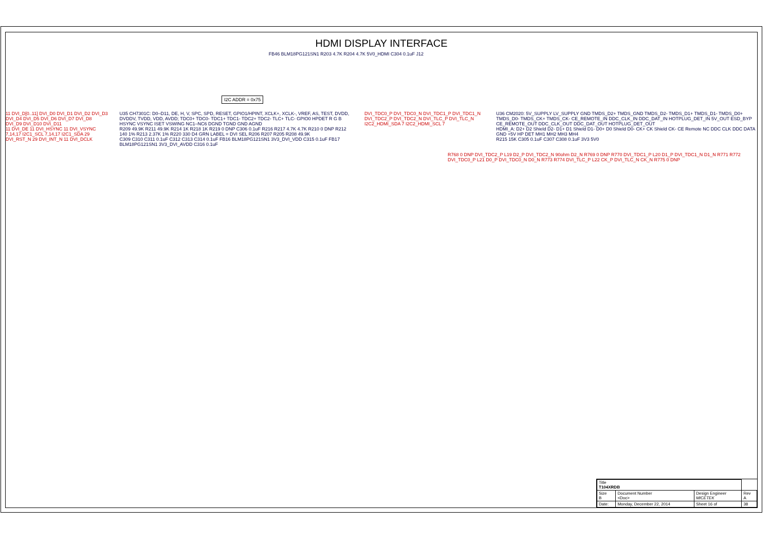HDMI DISPLAY INTERFACE
I2C ADDR = 0x75
FB46 BLM18PG121SN1 R203 4.7K R204 4.7K 5V0_HDMI C304 0.1uF J12
11 DVI_D[0..11] DVI_D0 DVI_D1 DVI_D2 DVI_D3 DVI_D4 DVI_D5 DVI_D6 DVI_D7 DVI_D8 DVI_D9 DVI_D10 DVI_D11
11 DVI_DE 11 DVI_HSYNC 11 DVI_VSYNC 7,14,17 I2C1_SCL 7,14,17 I2C1_SDA 29 DVI_RST_N 29 DVI_INT_N 11 DVI_DCLK
U35 CH7301C: D0–D11, DE, H, V, SPC, SPD, RESET, GPIO1/HPINT, XCLK+, XCLK-, VREF, AS, TEST, DVDD, DVDDV, TVDD, VDD, AVDD; TDC0+ TDC0- TDC1+ TDC1- TDC2+ TDC2- TLC+ TLC- GPIO0 HPDET R G B HSYNC VSYNC ISET VSWING NC1–NC6 DGND TGND GND AGND
R209 49.9K R211 49.9K R214 1K R218 1K R219 0 DNP C306 0.1uF R216 R217 4.7K 4.7K R210 0 DNP R212 140 1% R213 2.37K 1% R220 330 D4 GRN LABEL = DVI SEL R206 R207 R205 R208 49.9K
C309 C310 C311 0.1uF C312 C313 C314 0.1uF FB16 BLM18PG121SN1 3V3_DVI_VDD C315 0.1uF FB17 BLM18PG121SN1 3V3_DVI_AVDD C316 0.1uF
DVI_TDC0_P DVI_TDC0_N DVI_TDC1_P DVI_TDC1_N DVI_TDC2_P DVI_TDC2_N DVI_TLC_P DVI_TLC_N I2C2_HDMI_SDA 7 I2C2_HDMI_SCL 7
U36 CM2020: 5V_SUPPLY LV_SUPPLY GND TMDS_D2+ TMDS_GND TMDS_D2- TMDS_D1+ TMDS_D1- TMDS_D0+ TMDS_D0- TMDS_CK+ TMDS_CK- CE_REMOTE_IN DDC_CLK_IN DDC_DAT_IN HOTPLUG_DET_IN 5V_OUT ESD_BYP CE_REMOTE_OUT DDC_CLK_OUT DDC_DAT_OUT HOTPLUG_DET_OUT
HDMI_A: D2+ D2 Shield D2- D1+ D1 Shield D1- D0+ D0 Shield D0- CK+ CK Shield CK- CE Remote NC DDC CLK DDC DATA GND +5V HP DET MH1 MH2 MH3 MH4
R215 15K C305 0.1uF C307 C308 0.1uF 3V3 5V0
R768 0 DNP DVI_TDC2_P L19 D2_P DVI_TDC2_N 90ohm D2_N R769 0 DNP R770 DVI_TDC1_P L20 D1_P DVI_TDC1_N D1_N R771 R772 DVI_TDC0_P L21 D0_P DVI_TDC0_N D0_N R773 R774 DVI_TLC_P L22 CK_P DVI_TLC_N CK_N R775 0 DNP
| Title T104XRDB | | | |
| Size B | Document Number <Doc> | Design Engineer MICETEK | Rev A |
| Date: | Monday, December 22, 2014 | Sheet 16 of | 38 |